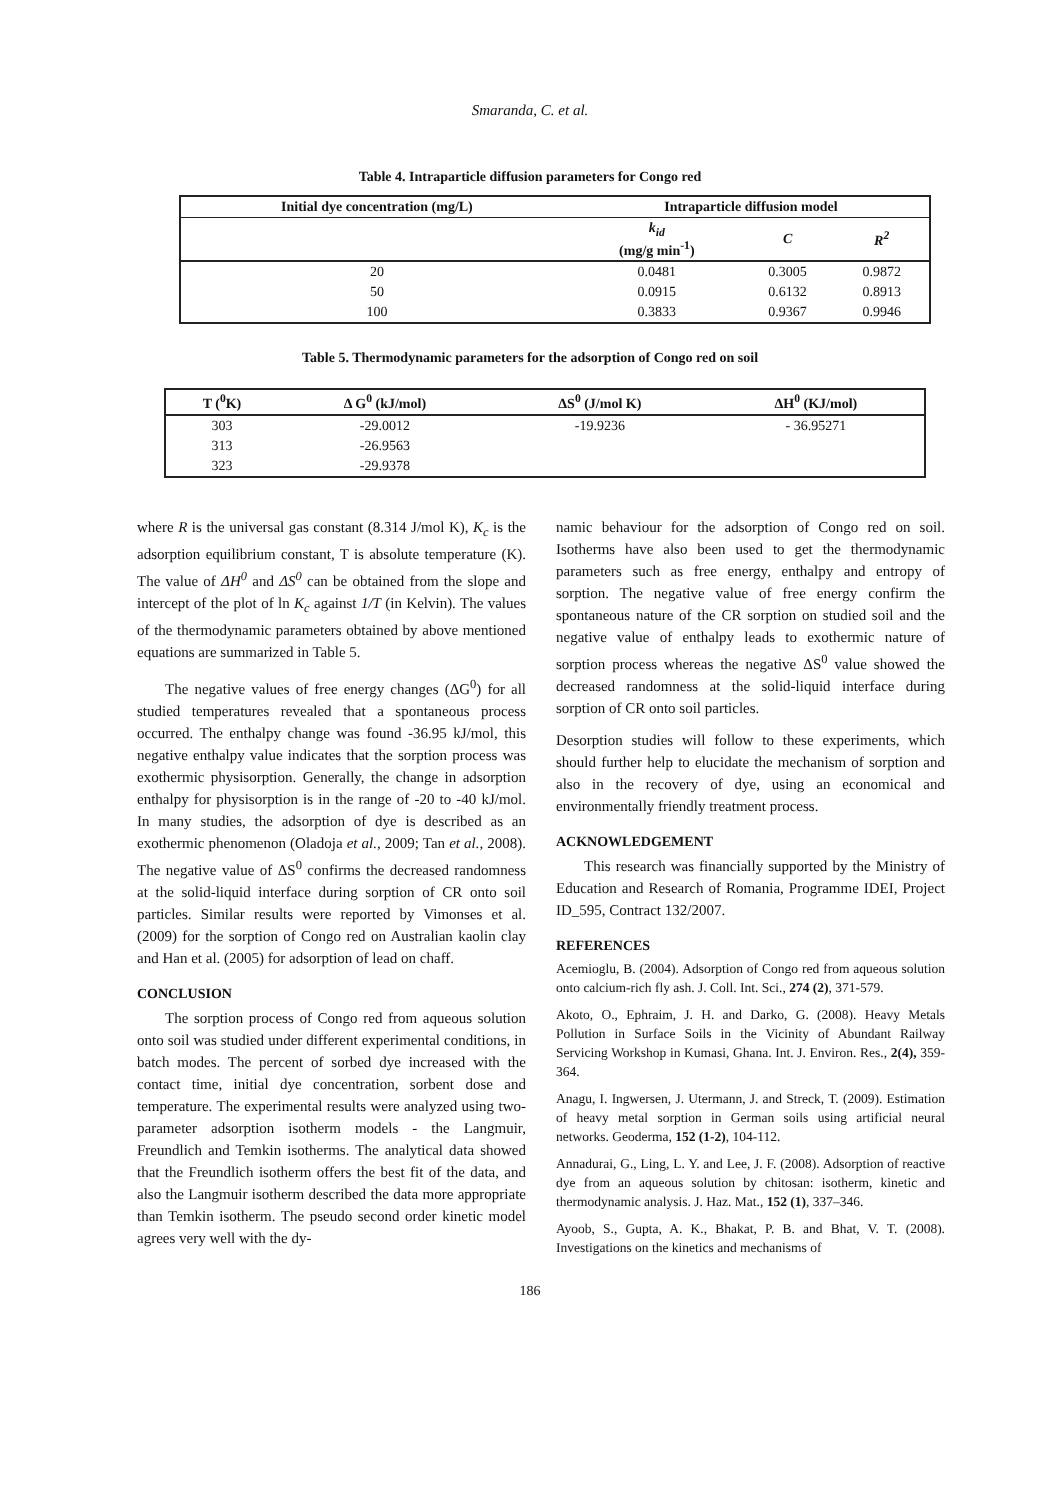Smaranda, C. et al.
Table 4. Intraparticle diffusion parameters for Congo red
| Initial dye concentration (mg/L) | Intraparticle diffusion model | | |
| --- | --- | --- | --- |
| | k<sub>id</sub> (mg/g min<sup>-1</sup>) | C | R<sup>2</sup> |
| 20 | 0.0481 | 0.3005 | 0.9872 |
| 50 | 0.0915 | 0.6132 | 0.8913 |
| 100 | 0.3833 | 0.9367 | 0.9946 |
Table 5. Thermodynamic parameters for the adsorption of Congo red on soil
| T (<sup>0</sup>K) | Δ G<sup>0</sup> (kJ/mol) | ΔS<sup>0</sup> (J/mol K) | ΔH<sup>0</sup> (KJ/mol) |
| --- | --- | --- | --- |
| 303 | -29.0012 | -19.9236 | - 36.95271 |
| 313 | -26.9563 | | |
| 323 | -29.9378 | | |
where R is the universal gas constant (8.314 J/mol K), K<sub>c</sub> is the adsorption equilibrium constant, T is absolute temperature (K). The value of ΔH<sup>0</sup> and ΔS<sup>0</sup> can be obtained from the slope and intercept of the plot of ln K<sub>c</sub> against 1/T (in Kelvin). The values of the thermodynamic parameters obtained by above mentioned equations are summarized in Table 5.
The negative values of free energy changes (ΔG<sup>0</sup>) for all studied temperatures revealed that a spontaneous process occurred. The enthalpy change was found -36.95 kJ/mol, this negative enthalpy value indicates that the sorption process was exothermic physisorption. Generally, the change in adsorption enthalpy for physisorption is in the range of -20 to -40 kJ/mol. In many studies, the adsorption of dye is described as an exothermic phenomenon (Oladoja et al., 2009; Tan et al., 2008). The negative value of ΔS<sup>0</sup> confirms the decreased randomness at the solid-liquid interface during sorption of CR onto soil particles. Similar results were reported by Vimonses et al. (2009) for the sorption of Congo red on Australian kaolin clay and Han et al. (2005) for adsorption of lead on chaff.
CONCLUSION
The sorption process of Congo red from aqueous solution onto soil was studied under different experimental conditions, in batch modes. The percent of sorbed dye increased with the contact time, initial dye concentration, sorbent dose and temperature. The experimental results were analyzed using two-parameter adsorption isotherm models - the Langmuir, Freundlich and Temkin isotherms. The analytical data showed that the Freundlich isotherm offers the best fit of the data, and also the Langmuir isotherm described the data more appropriate than Temkin isotherm. The pseudo second order kinetic model agrees very well with the dy-
namic behaviour for the adsorption of Congo red on soil. Isotherms have also been used to get the thermodynamic parameters such as free energy, enthalpy and entropy of sorption. The negative value of free energy confirm the spontaneous nature of the CR sorption on studied soil and the negative value of enthalpy leads to exothermic nature of sorption process whereas the negative ΔS<sup>0</sup> value showed the decreased randomness at the solid-liquid interface during sorption of CR onto soil particles.
Desorption studies will follow to these experiments, which should further help to elucidate the mechanism of sorption and also in the recovery of dye, using an economical and environmentally friendly treatment process.
ACKNOWLEDGEMENT
This research was financially supported by the Ministry of Education and Research of Romania, Programme IDEI, Project ID_595, Contract 132/2007.
REFERENCES
Acemioglu, B. (2004). Adsorption of Congo red from aqueous solution onto calcium-rich fly ash. J. Coll. Int. Sci., 274 (2), 371-579.
Akoto, O., Ephraim, J. H. and Darko, G. (2008). Heavy Metals Pollution in Surface Soils in the Vicinity of Abundant Railway Servicing Workshop in Kumasi, Ghana. Int. J. Environ. Res., 2(4), 359-364.
Anagu, I. Ingwersen, J. Utermann, J. and Streck, T. (2009). Estimation of heavy metal sorption in German soils using artificial neural networks. Geoderma, 152 (1-2), 104-112.
Annadurai, G., Ling, L. Y. and Lee, J. F. (2008). Adsorption of reactive dye from an aqueous solution by chitosan: isotherm, kinetic and thermodynamic analysis. J. Haz. Mat., 152 (1), 337–346.
Ayoob, S., Gupta, A. K., Bhakat, P. B. and Bhat, V. T. (2008). Investigations on the kinetics and mechanisms of
186